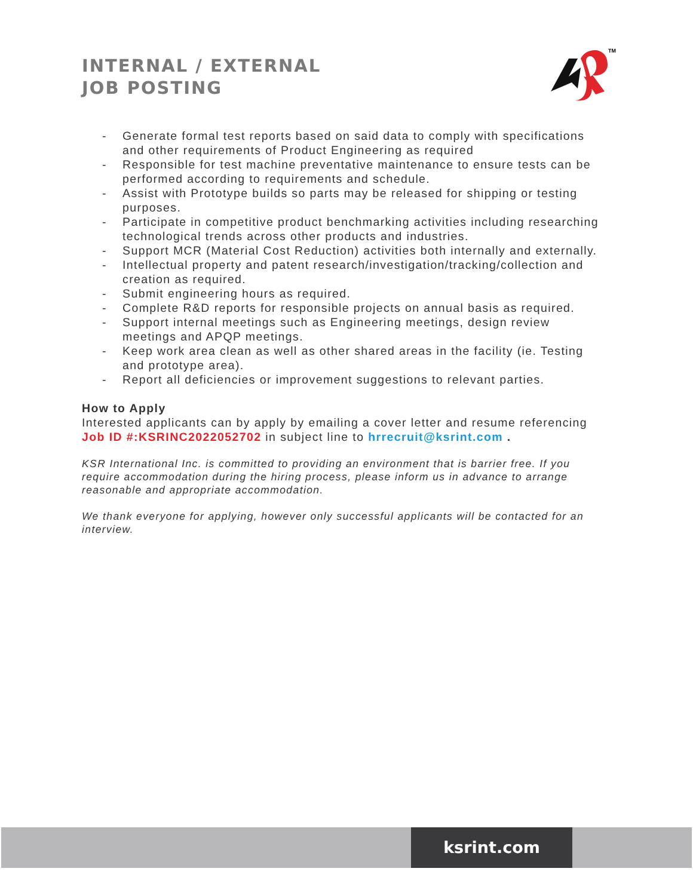INTERNAL / EXTERNAL
JOB POSTING
TM
- Generate formal test reports based on said data to comply with specifications and other requirements of Product Engineering as required
- Responsible for test machine preventative maintenance to ensure tests can be performed according to requirements and schedule.
- Assist with Prototype builds so parts may be released for shipping or testing purposes.
- Participate in competitive product benchmarking activities including researching technological trends across other products and industries.
- Support MCR (Material Cost Reduction) activities both internally and externally.
- Intellectual property and patent research/investigation/tracking/collection and creation as required.
- Submit engineering hours as required.
- Complete R&D reports for responsible projects on annual basis as required.
- Support internal meetings such as Engineering meetings, design review meetings and APQP meetings.
- Keep work area clean as well as other shared areas in the facility (ie. Testing and prototype area).
- Report all deficiencies or improvement suggestions to relevant parties.
How to Apply
Interested applicants can by apply by emailing a cover letter and resume referencing Job ID #:KSRINC2022052702 in subject line to hrrecruit@ksrint.com .
KSR International Inc. is committed to providing an environment that is barrier free. If you require accommodation during the hiring process, please inform us in advance to arrange reasonable and appropriate accommodation.
We thank everyone for applying, however only successful applicants will be contacted for an interview.
ksrint.com